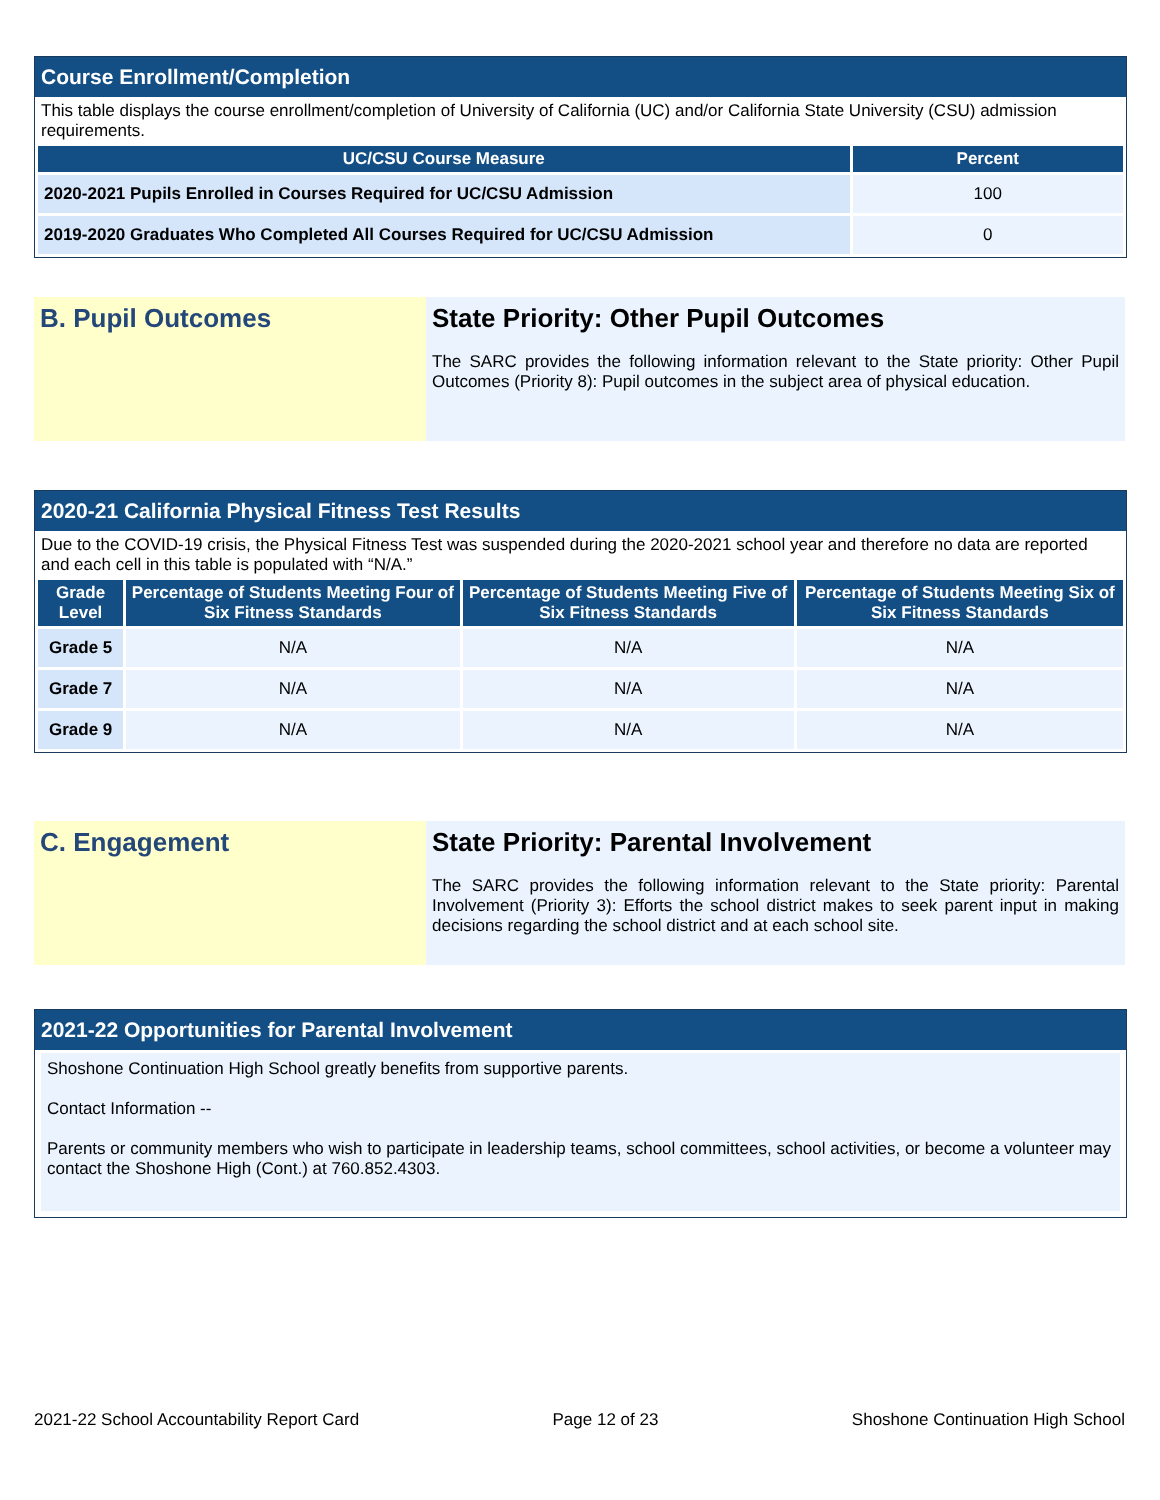Course Enrollment/Completion
This table displays the course enrollment/completion of University of California (UC) and/or California State University (CSU) admission requirements.
| UC/CSU Course Measure | Percent |
| --- | --- |
| 2020-2021 Pupils Enrolled in Courses Required for UC/CSU Admission | 100 |
| 2019-2020 Graduates Who Completed All Courses Required for UC/CSU Admission | 0 |
B. Pupil Outcomes State Priority: Other Pupil Outcomes
The SARC provides the following information relevant to the State priority: Other Pupil Outcomes (Priority 8): Pupil outcomes in the subject area of physical education.
2020-21 California Physical Fitness Test Results
Due to the COVID-19 crisis, the Physical Fitness Test was suspended during the 2020-2021 school year and therefore no data are reported and each cell in this table is populated with “N/A.”
| Grade Level | Percentage of Students Meeting Four of Six Fitness Standards | Percentage of Students Meeting Five of Six Fitness Standards | Percentage of Students Meeting Six of Six Fitness Standards |
| --- | --- | --- | --- |
| Grade 5 | N/A | N/A | N/A |
| Grade 7 | N/A | N/A | N/A |
| Grade 9 | N/A | N/A | N/A |
C. Engagement State Priority: Parental Involvement
The SARC provides the following information relevant to the State priority: Parental Involvement (Priority 3): Efforts the school district makes to seek parent input in making decisions regarding the school district and at each school site.
2021-22 Opportunities for Parental Involvement
Shoshone Continuation High School greatly benefits from supportive parents.
Contact Information --
Parents or community members who wish to participate in leadership teams, school committees, school activities, or become a volunteer may contact the Shoshone High (Cont.) at 760.852.4303.
2021-22 School Accountability Report Card Page 12 of 23 Shoshone Continuation High School